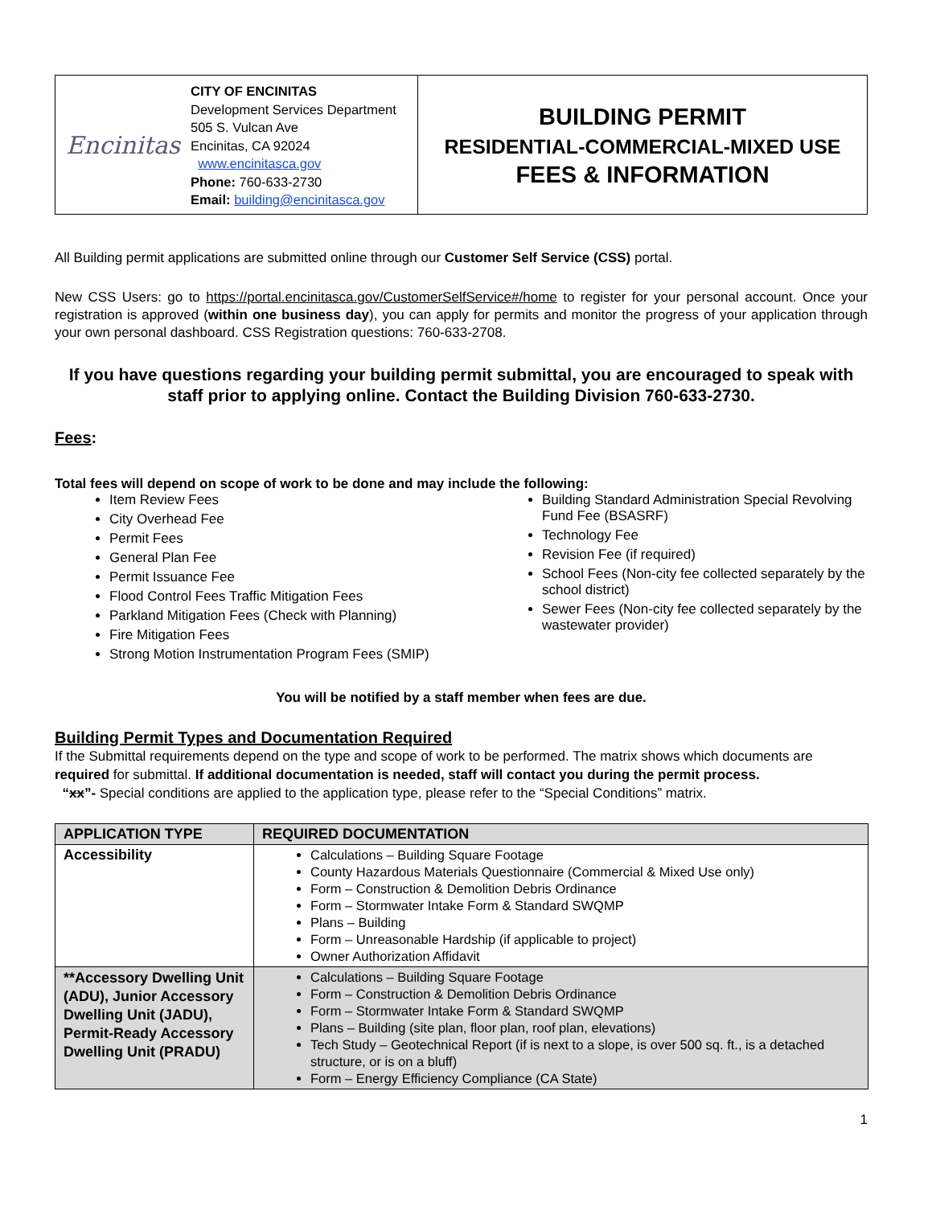Encinitas
CITY OF ENCINITAS
Development Services Department
505 S. Vulcan Ave
Encinitas, CA 92024
www.encinitasca.gov
Phone: 760-633-2730
Email: building@encinitasca.gov
BUILDING PERMIT
RESIDENTIAL-COMMERCIAL-MIXED USE
FEES & INFORMATION
All Building permit applications are submitted online through our Customer Self Service (CSS) portal.
New CSS Users: go to https://portal.encinitasca.gov/CustomerSelfService#/home to register for your personal account. Once your registration is approved (within one business day), you can apply for permits and monitor the progress of your application through your own personal dashboard. CSS Registration questions: 760-633-2708.
If you have questions regarding your building permit submittal, you are encouraged to speak with staff prior to applying online. Contact the Building Division 760-633-2730.
Fees:
Total fees will depend on scope of work to be done and may include the following:
Item Review Fees
City Overhead Fee
Permit Fees
General Plan Fee
Permit Issuance Fee
Flood Control Fees Traffic Mitigation Fees
Parkland Mitigation Fees (Check with Planning)
Fire Mitigation Fees
Strong Motion Instrumentation Program Fees (SMIP)
Building Standard Administration Special Revolving Fund Fee (BSASRF)
Technology Fee
Revision Fee (if required)
School Fees (Non-city fee collected separately by the school district)
Sewer Fees (Non-city fee collected separately by the wastewater provider)
You will be notified by a staff member when fees are due.
Building Permit Types and Documentation Required
If the Submittal requirements depend on the type and scope of work to be performed. The matrix shows which documents are required for submittal. If additional documentation is needed, staff will contact you during the permit process.
“xx”- Special conditions are applied to the application type, please refer to the “Special Conditions” matrix.
| APPLICATION TYPE | REQUIRED DOCUMENTATION |
| --- | --- |
| Accessibility | Calculations – Building Square Footage County Hazardous Materials Questionnaire (Commercial & Mixed Use only) Form – Construction & Demolition Debris Ordinance Form – Stormwater Intake Form & Standard SWQMP Plans – Building Form – Unreasonable Hardship (if applicable to project) Owner Authorization Affidavit |
| **Accessory Dwelling Unit (ADU), Junior Accessory Dwelling Unit (JADU), Permit-Ready Accessory Dwelling Unit (PRADU) | Calculations – Building Square Footage Form – Construction & Demolition Debris Ordinance Form – Stormwater Intake Form & Standard SWQMP Plans – Building (site plan, floor plan, roof plan, elevations) Tech Study – Geotechnical Report (if is next to a slope, is over 500 sq. ft., is a detached structure, or is on a bluff) Form – Energy Efficiency Compliance (CA State) |
1